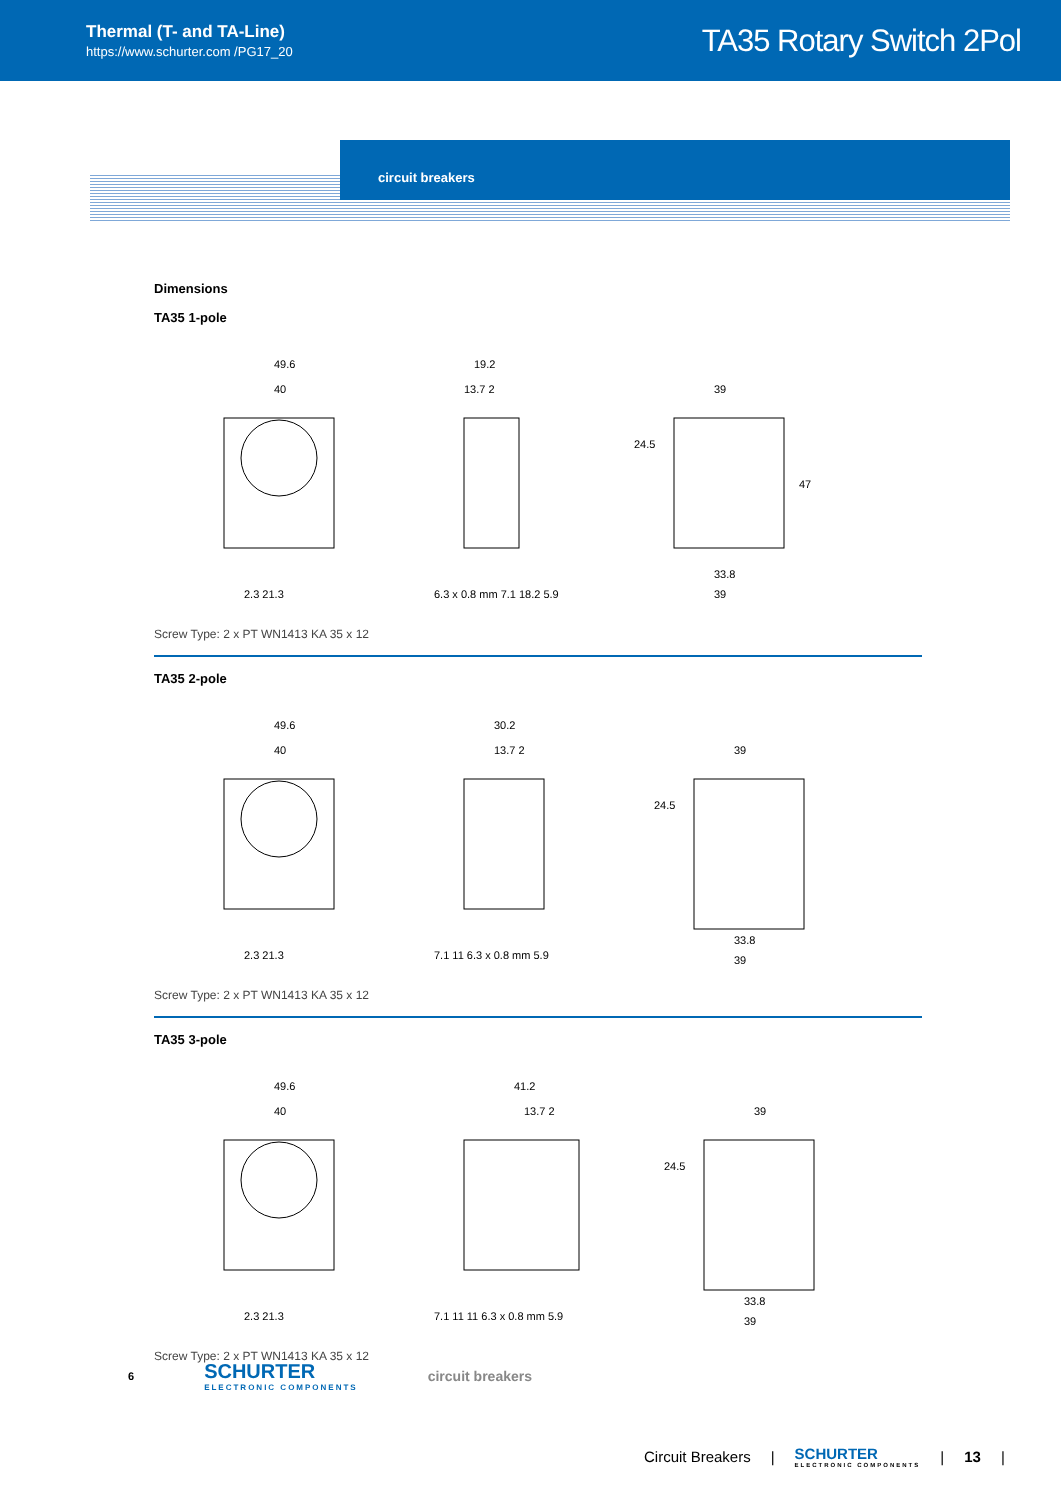Thermal (T- and TA-Line)
https://www.schurter.com /PG17_20
TA35 Rotary Switch 2Pol
circuit breakers
Dimensions
TA35 1-pole
49.6
40
2.3 21.3
19.2
13.7 2
6.3 x 0.8 mm 7.1 18.2 5.9
39
24.5
33.8
39
47
Screw Type: 2 x PT WN1413 KA 35 x 12
TA35 2-pole
49.6
40
2.3 21.3
30.2
13.7 2
7.1 11 6.3 x 0.8 mm 5.9
39
24.5
33.8
39
Screw Type: 2 x PT WN1413 KA 35 x 12
TA35 3-pole
49.6
40
2.3 21.3
41.2
13.7 2
7.1 11 11 6.3 x 0.8 mm 5.9
39
24.5
33.8
39
Screw Type: 2 x PT WN1413 KA 35 x 12
6
SCHURTER
ELECTRONIC COMPONENTS
circuit breakers
Circuit Breakers | SCHURTER
ELECTRONIC COMPONENTS | 13 |